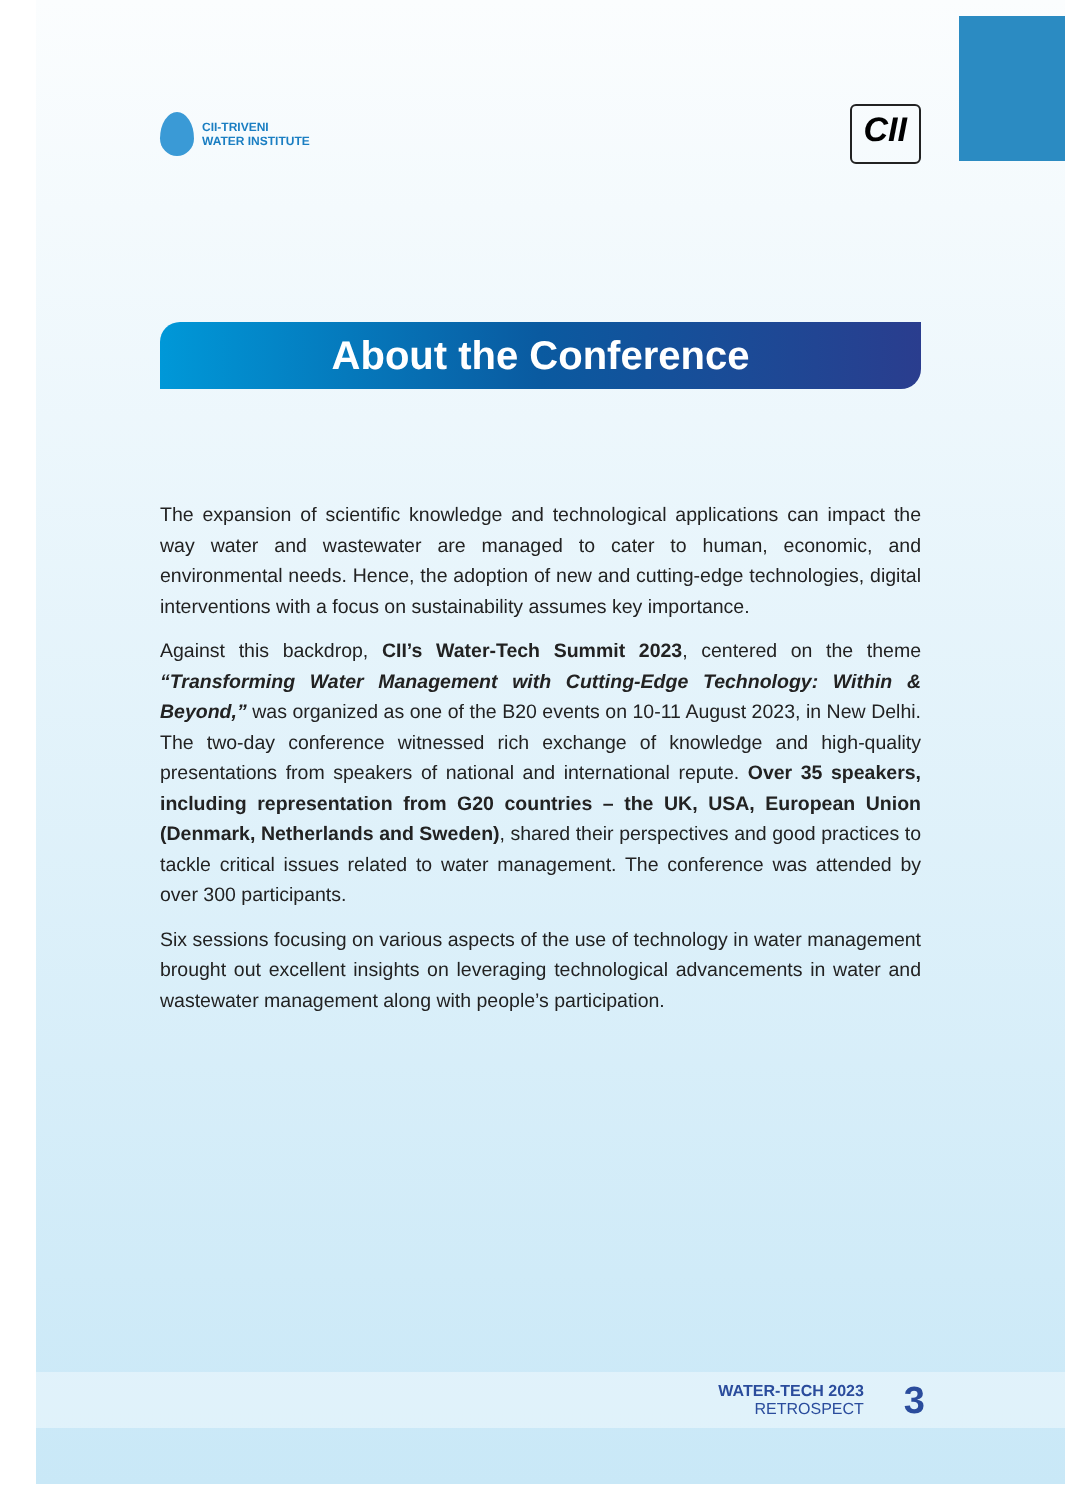CII-TRIVENI
WATER INSTITUTE
CII
About the Conference
The expansion of scientific knowledge and technological applications can impact the way water and wastewater are managed to cater to human, economic, and environmental needs. Hence, the adoption of new and cutting-edge technologies, digital interventions with a focus on sustainability assumes key importance.
Against this backdrop, CII’s Water-Tech Summit 2023, centered on the theme “Transforming Water Management with Cutting-Edge Technology: Within & Beyond,” was organized as one of the B20 events on 10-11 August 2023, in New Delhi. The two-day conference witnessed rich exchange of knowledge and high-quality presentations from speakers of national and international repute. Over 35 speakers, including representation from G20 countries – the UK, USA, European Union (Denmark, Netherlands and Sweden), shared their perspectives and good practices to tackle critical issues related to water management. The conference was attended by over 300 participants.
Six sessions focusing on various aspects of the use of technology in water management brought out excellent insights on leveraging technological advancements in water and wastewater management along with people’s participation.
WATER-TECH 2023
RETROSPECT
3